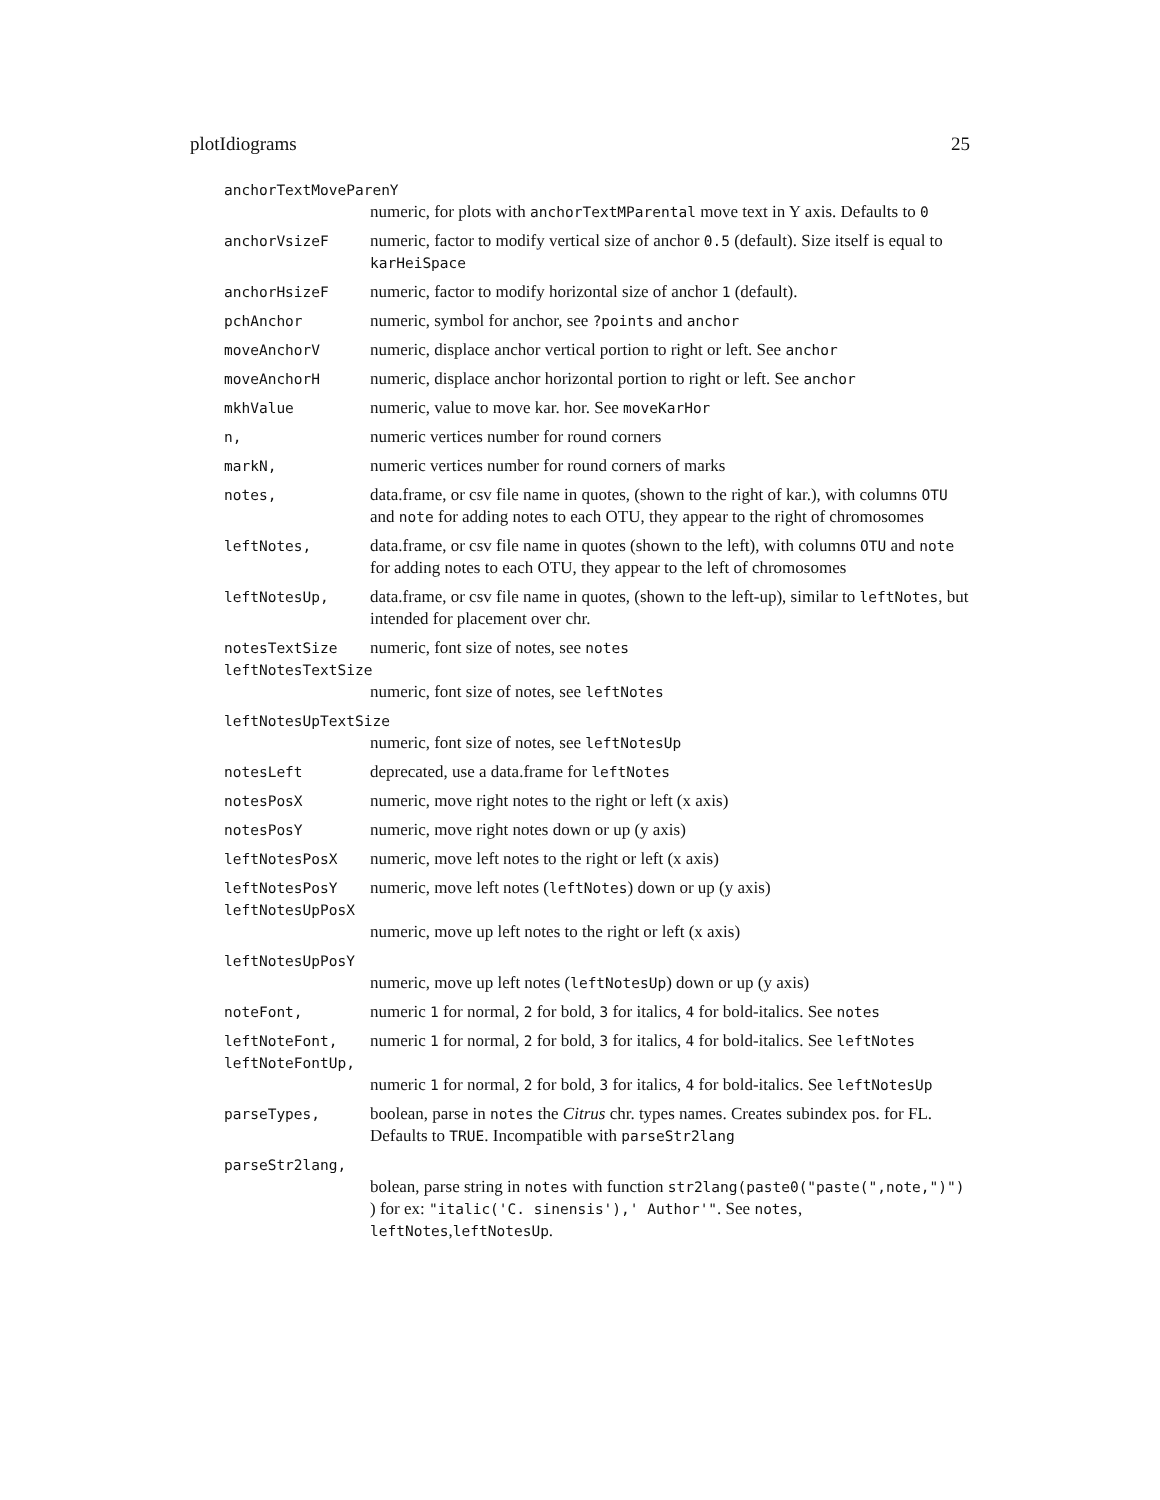plotIdiograms 25
anchorTextMoveParenY
numeric, for plots with anchorTextMParental move text in Y axis. Defaults to 0
anchorVsizeF numeric, factor to modify vertical size of anchor 0.5 (default). Size itself is equal to karHeiSpace
anchorHsizeF numeric, factor to modify horizontal size of anchor 1 (default).
pchAnchor numeric, symbol for anchor, see ?points and anchor
moveAnchorV numeric, displace anchor vertical portion to right or left. See anchor
moveAnchorH numeric, displace anchor horizontal portion to right or left. See anchor
mkhValue numeric, value to move kar. hor. See moveKarHor
n, numeric vertices number for round corners
markN, numeric vertices number for round corners of marks
notes, data.frame, or csv file name in quotes, (shown to the right of kar.), with columns OTU and note for adding notes to each OTU, they appear to the right of chromosomes
leftNotes, data.frame, or csv file name in quotes (shown to the left), with columns OTU and note for adding notes to each OTU, they appear to the left of chromosomes
leftNotesUp, data.frame, or csv file name in quotes, (shown to the left-up), similar to leftNotes, but intended for placement over chr.
notesTextSize numeric, font size of notes, see notes
leftNotesTextSize
numeric, font size of notes, see leftNotes
leftNotesUpTextSize
numeric, font size of notes, see leftNotesUp
notesLeft deprecated, use a data.frame for leftNotes
notesPosX numeric, move right notes to the right or left (x axis)
notesPosY numeric, move right notes down or up (y axis)
leftNotesPosX numeric, move left notes to the right or left (x axis)
leftNotesPosY numeric, move left notes (leftNotes) down or up (y axis)
leftNotesUpPosX
numeric, move up left notes to the right or left (x axis)
leftNotesUpPosY
numeric, move up left notes (leftNotesUp) down or up (y axis)
noteFont, numeric 1 for normal, 2 for bold, 3 for italics, 4 for bold-italics. See notes
leftNoteFont, numeric 1 for normal, 2 for bold, 3 for italics, 4 for bold-italics. See leftNotes
leftNoteFontUp,
numeric 1 for normal, 2 for bold, 3 for italics, 4 for bold-italics. See leftNotesUp
parseTypes, boolean, parse in notes the Citrus chr. types names. Creates subindex pos. for FL. Defaults to TRUE. Incompatible with parseStr2lang
parseStr2lang,
bolean, parse string in notes with function str2lang(paste0("paste(",note,")") ) for ex: "italic('C. sinensis'),' Author'". See notes, leftNotes,leftNotesUp.